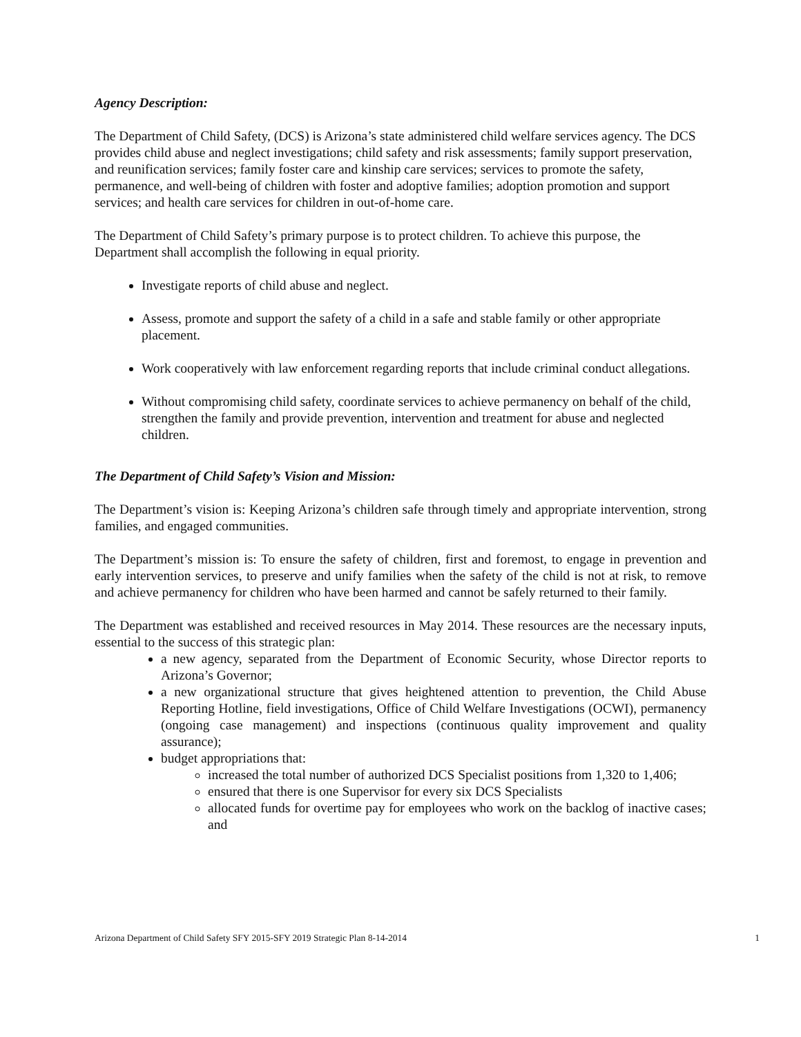Agency Description:
The Department of Child Safety, (DCS) is Arizona’s state administered child welfare services agency. The DCS provides child abuse and neglect investigations; child safety and risk assessments; family support preservation, and reunification services; family foster care and kinship care services; services to promote the safety, permanence, and well-being of children with foster and adoptive families; adoption promotion and support services; and health care services for children in out-of-home care.
The Department of Child Safety’s primary purpose is to protect children. To achieve this purpose, the Department shall accomplish the following in equal priority.
Investigate reports of child abuse and neglect.
Assess, promote and support the safety of a child in a safe and stable family or other appropriate placement.
Work cooperatively with law enforcement regarding reports that include criminal conduct allegations.
Without compromising child safety, coordinate services to achieve permanency on behalf of the child, strengthen the family and provide prevention, intervention and treatment for abuse and neglected children.
The Department of Child Safety’s Vision and Mission:
The Department’s vision is: Keeping Arizona’s children safe through timely and appropriate intervention, strong families, and engaged communities.
The Department’s mission is: To ensure the safety of children, first and foremost, to engage in prevention and early intervention services, to preserve and unify families when the safety of the child is not at risk, to remove and achieve permanency for children who have been harmed and cannot be safely returned to their family.
The Department was established and received resources in May 2014. These resources are the necessary inputs, essential to the success of this strategic plan:
a new agency, separated from the Department of Economic Security, whose Director reports to Arizona’s Governor;
a new organizational structure that gives heightened attention to prevention, the Child Abuse Reporting Hotline, field investigations, Office of Child Welfare Investigations (OCWI), permanency (ongoing case management) and inspections (continuous quality improvement and quality assurance);
budget appropriations that:
increased the total number of authorized DCS Specialist positions from 1,320 to 1,406;
ensured that there is one Supervisor for every six DCS Specialists
allocated funds for overtime pay for employees who work on the backlog of inactive cases; and
Arizona Department of Child Safety SFY 2015-SFY 2019 Strategic Plan 8-14-2014 1